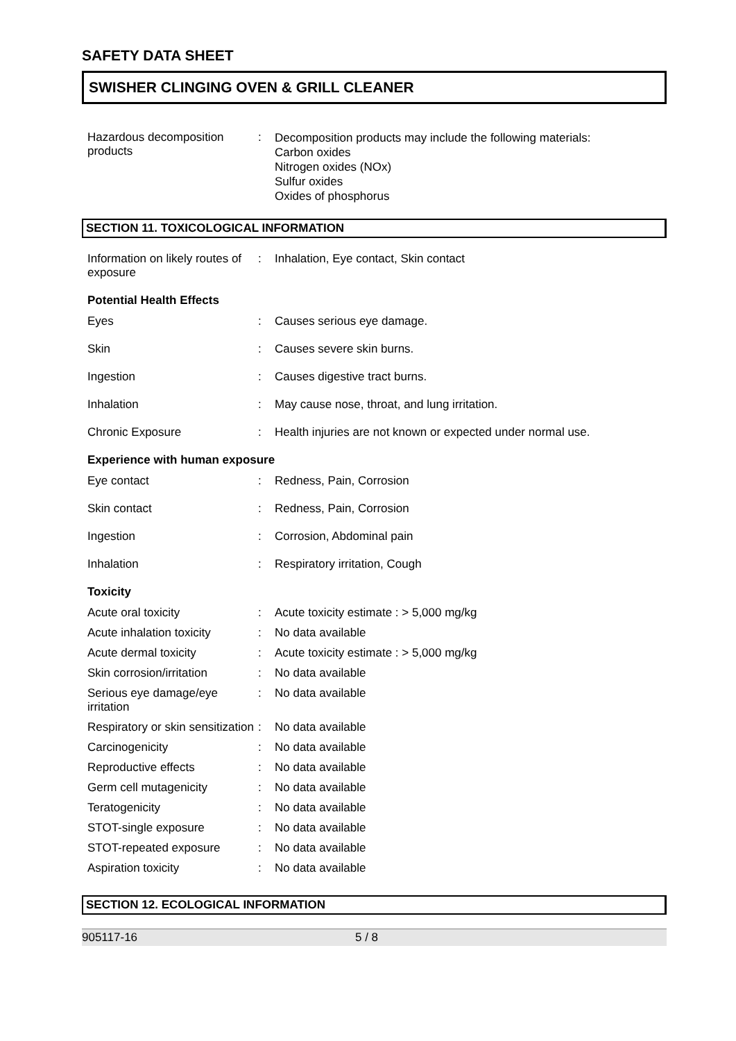SAFETY DATA SHEET
SWISHER CLINGING OVEN & GRILL CLEANER
| Hazardous decomposition products | : | Decomposition products may include the following materials: Carbon oxides Nitrogen oxides (NOx) Sulfur oxides Oxides of phosphorus |
SECTION 11. TOXICOLOGICAL INFORMATION
| Information on likely routes of exposure | : | Inhalation, Eye contact, Skin contact |
Potential Health Effects
| Eyes | : | Causes serious eye damage. |
| Skin | : | Causes severe skin burns. |
| Ingestion | : | Causes digestive tract burns. |
| Inhalation | : | May cause nose, throat, and lung irritation. |
| Chronic Exposure | : | Health injuries are not known or expected under normal use. |
Experience with human exposure
| Eye contact | : | Redness, Pain, Corrosion |
| Skin contact | : | Redness, Pain, Corrosion |
| Ingestion | : | Corrosion, Abdominal pain |
| Inhalation | : | Respiratory irritation, Cough |
Toxicity
| Acute oral toxicity | : | Acute toxicity estimate : > 5,000 mg/kg |
| Acute inhalation toxicity | : | No data available |
| Acute dermal toxicity | : | Acute toxicity estimate : > 5,000 mg/kg |
| Skin corrosion/irritation | : | No data available |
| Serious eye damage/eye irritation | : | No data available |
| Respiratory or skin sensitization | : | No data available |
| Carcinogenicity | : | No data available |
| Reproductive effects | : | No data available |
| Germ cell mutagenicity | : | No data available |
| Teratogenicity | : | No data available |
| STOT-single exposure | : | No data available |
| STOT-repeated exposure | : | No data available |
| Aspiration toxicity | : | No data available |
SECTION 12. ECOLOGICAL INFORMATION
905117-16 5 / 8